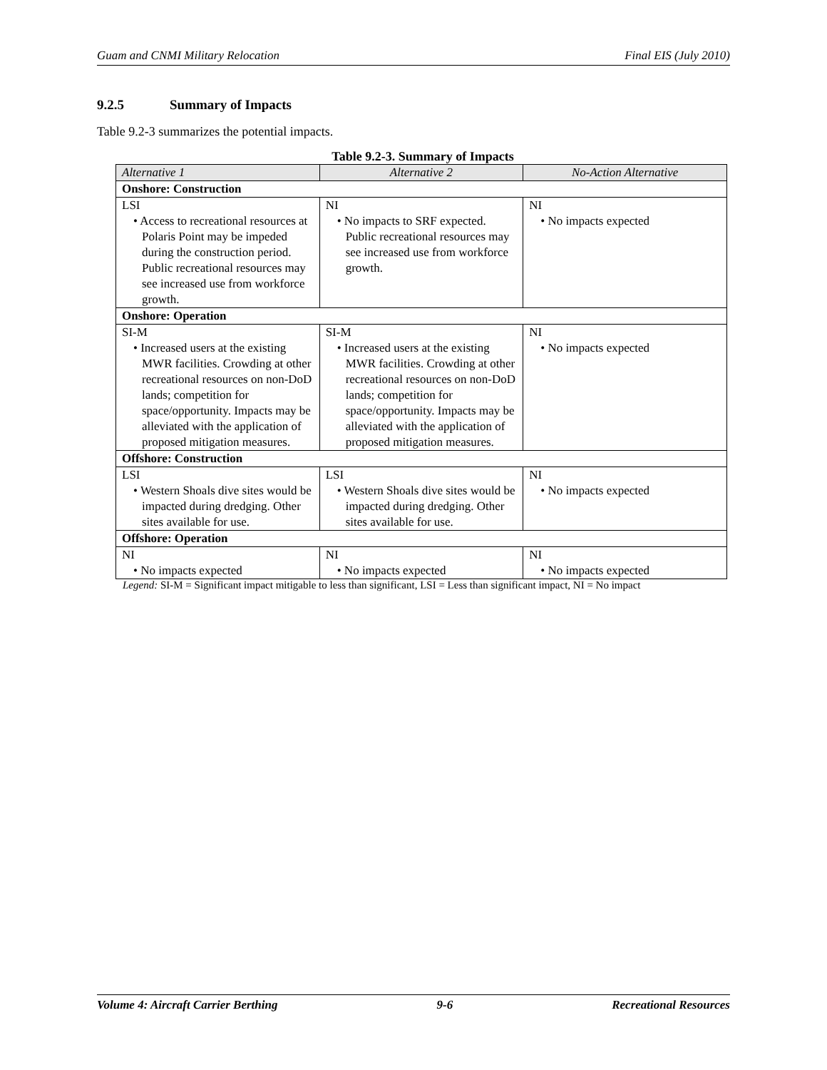Guam and CNMI Military Relocation Final EIS (July 2010)
9.2.5 Summary of Impacts
Table 9.2-3 summarizes the potential impacts.
Table 9.2-3. Summary of Impacts
| Alternative 1 | Alternative 2 | No-Action Alternative |
| --- | --- | --- |
| Onshore: Construction | | |
| LSI • Access to recreational resources at Polaris Point may be impeded during the construction period. Public recreational resources may see increased use from workforce growth. | NI • No impacts to SRF expected. Public recreational resources may see increased use from workforce growth. | NI • No impacts expected |
| Onshore: Operation | | |
| SI-M • Increased users at the existing MWR facilities. Crowding at other recreational resources on non-DoD lands; competition for space/opportunity. Impacts may be alleviated with the application of proposed mitigation measures. | SI-M • Increased users at the existing MWR facilities. Crowding at other recreational resources on non-DoD lands; competition for space/opportunity. Impacts may be alleviated with the application of proposed mitigation measures. | NI • No impacts expected |
| Offshore: Construction | | |
| LSI • Western Shoals dive sites would be impacted during dredging. Other sites available for use. | LSI • Western Shoals dive sites would be impacted during dredging. Other sites available for use. | NI • No impacts expected |
| Offshore: Operation | | |
| NI • No impacts expected | NI • No impacts expected | NI • No impacts expected |
Legend: SI-M = Significant impact mitigable to less than significant, LSI = Less than significant impact, NI = No impact
Volume 4: Aircraft Carrier Berthing 9-6 Recreational Resources